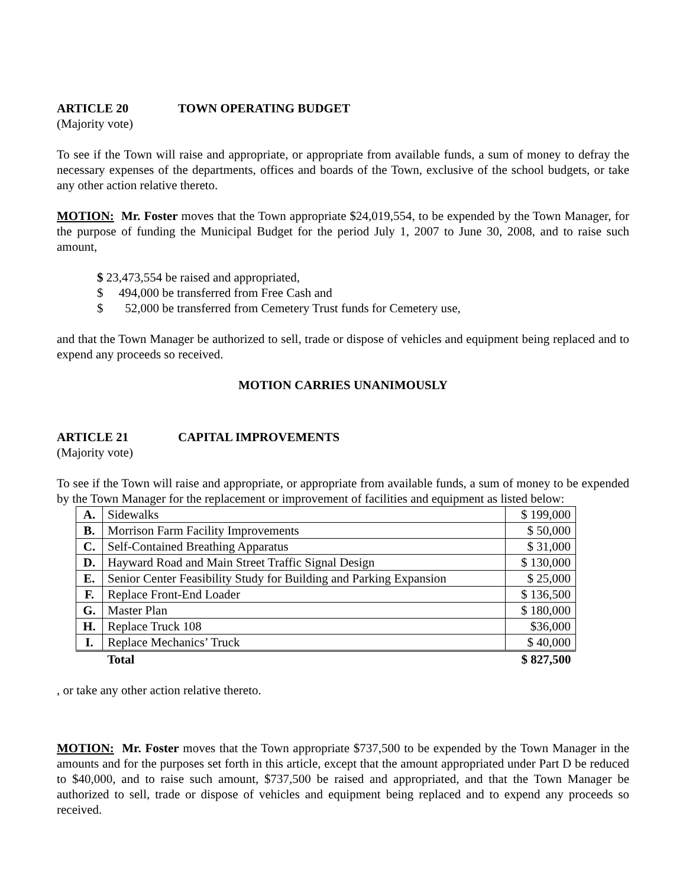ARTICLE 20 TOWN OPERATING BUDGET
(Majority vote)
To see if the Town will raise and appropriate, or appropriate from available funds, a sum of money to defray the necessary expenses of the departments, offices and boards of the Town, exclusive of the school budgets, or take any other action relative thereto.
MOTION: Mr. Foster moves that the Town appropriate $24,019,554, to be expended by the Town Manager, for the purpose of funding the Municipal Budget for the period July 1, 2007 to June 30, 2008, and to raise such amount,
$ 23,473,554 be raised and appropriated,
$ 494,000 be transferred from Free Cash and
$ 52,000 be transferred from Cemetery Trust funds for Cemetery use,
and that the Town Manager be authorized to sell, trade or dispose of vehicles and equipment being replaced and to expend any proceeds so received.
MOTION CARRIES UNANIMOUSLY
ARTICLE 21 CAPITAL IMPROVEMENTS
(Majority vote)
To see if the Town will raise and appropriate, or appropriate from available funds, a sum of money to be expended by the Town Manager for the replacement or improvement of facilities and equipment as listed below:
| A. | Sidewalks | $ 199,000 |
| B. | Morrison Farm Facility Improvements | $ 50,000 |
| C. | Self-Contained Breathing Apparatus | $ 31,000 |
| D. | Hayward Road and Main Street Traffic Signal Design | $ 130,000 |
| E. | Senior Center Feasibility Study for Building and Parking Expansion | $ 25,000 |
| F. | Replace Front-End Loader | $ 136,500 |
| G. | Master Plan | $ 180,000 |
| H. | Replace Truck 108 | $36,000 |
| I. | Replace Mechanics’ Truck | $ 40,000 |
| | Total | $ 827,500 |
, or take any other action relative thereto.
MOTION: Mr. Foster moves that the Town appropriate $737,500 to be expended by the Town Manager in the amounts and for the purposes set forth in this article, except that the amount appropriated under Part D be reduced to $40,000, and to raise such amount, $737,500 be raised and appropriated, and that the Town Manager be authorized to sell, trade or dispose of vehicles and equipment being replaced and to expend any proceeds so received.